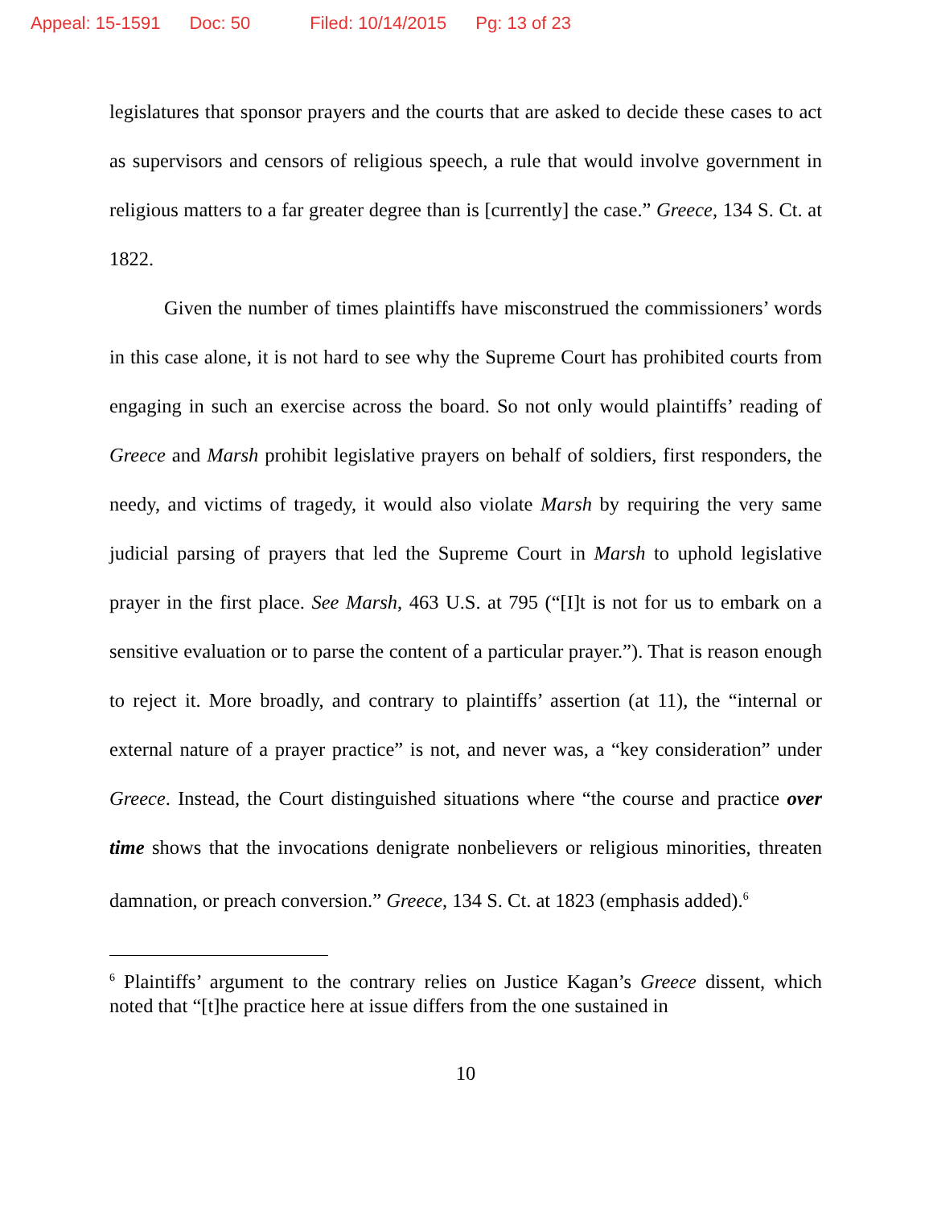Appeal: 15-1591 Doc: 50 Filed: 10/14/2015 Pg: 13 of 23
legislatures that sponsor prayers and the courts that are asked to decide these cases to act as supervisors and censors of religious speech, a rule that would involve government in religious matters to a far greater degree than is [currently] the case.” Greece, 134 S. Ct. at 1822.
Given the number of times plaintiffs have misconstrued the commissioners’ words in this case alone, it is not hard to see why the Supreme Court has prohibited courts from engaging in such an exercise across the board. So not only would plaintiffs’ reading of Greece and Marsh prohibit legislative prayers on behalf of soldiers, first responders, the needy, and victims of tragedy, it would also violate Marsh by requiring the very same judicial parsing of prayers that led the Supreme Court in Marsh to uphold legislative prayer in the first place. See Marsh, 463 U.S. at 795 (“[I]t is not for us to embark on a sensitive evaluation or to parse the content of a particular prayer.”). That is reason enough to reject it. More broadly, and contrary to plaintiffs’ assertion (at 11), the “internal or external nature of a prayer practice” is not, and never was, a “key consideration” under Greece. Instead, the Court distinguished situations where “the course and practice over time shows that the invocations denigrate nonbelievers or religious minorities, threaten damnation, or preach conversion.” Greece, 134 S. Ct. at 1823 (emphasis added).<sup>6</sup>
<sup>6</sup> Plaintiffs’ argument to the contrary relies on Justice Kagan’s Greece dissent, which noted that “[t]he practice here at issue differs from the one sustained in
10